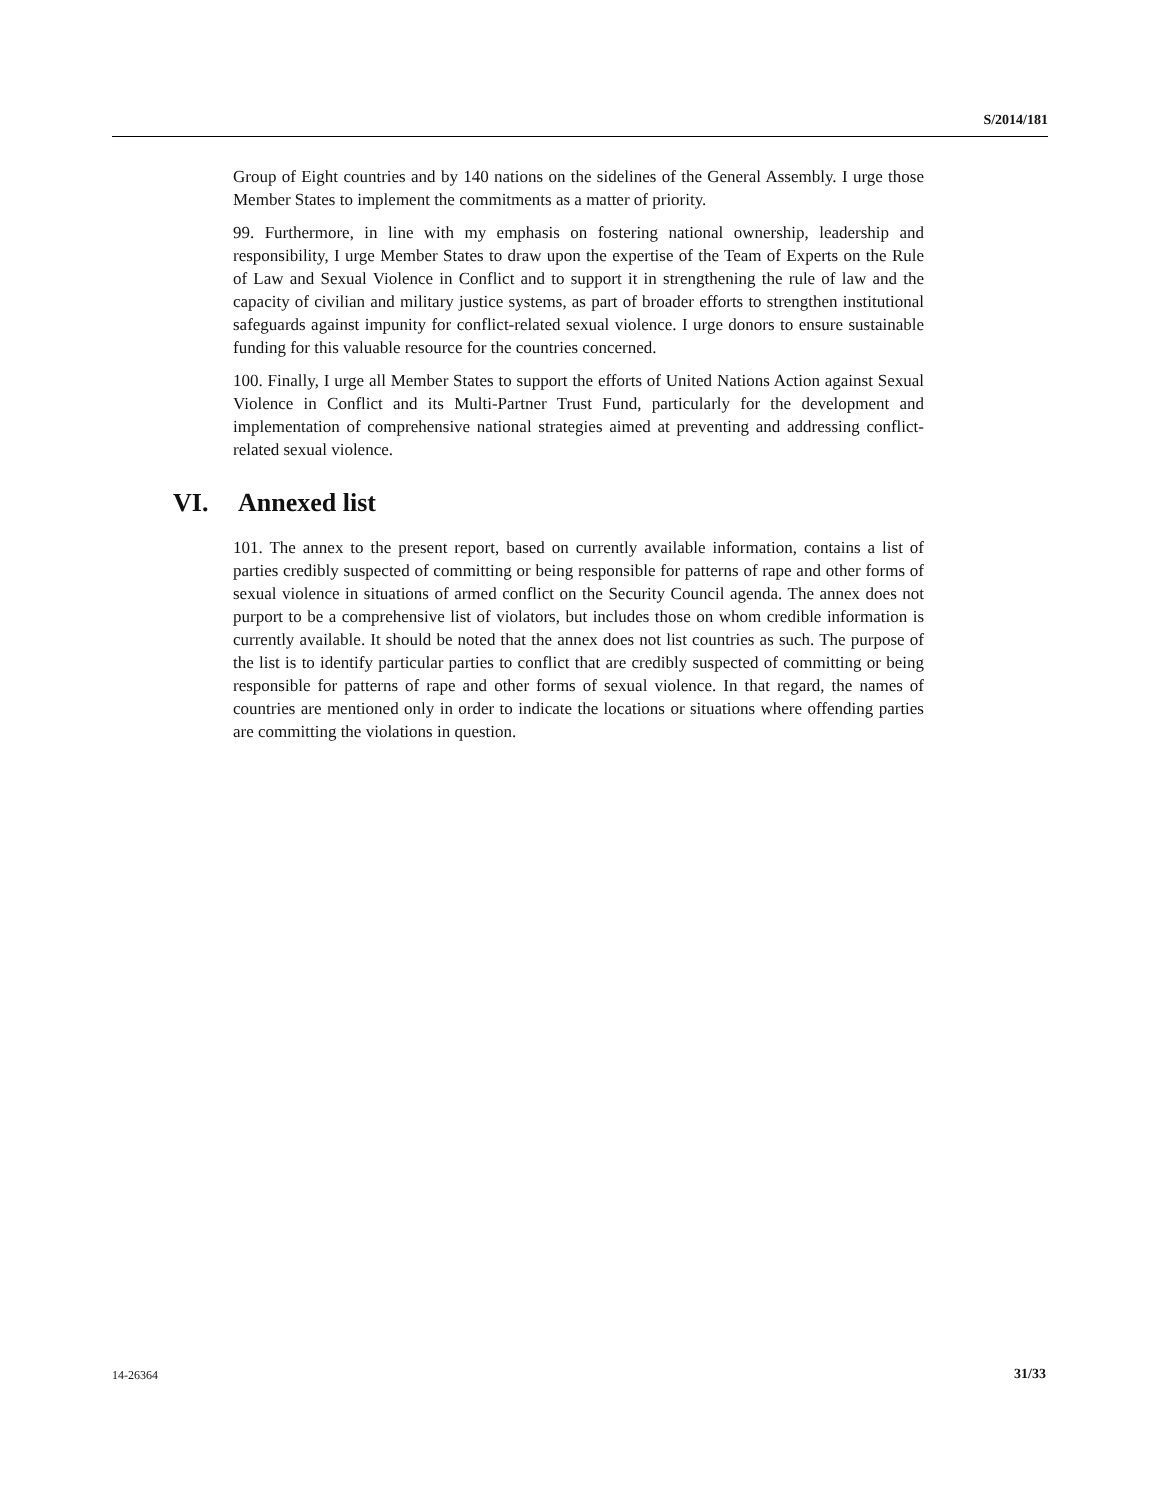S/2014/181
Group of Eight countries and by 140 nations on the sidelines of the General Assembly. I urge those Member States to implement the commitments as a matter of priority.
99. Furthermore, in line with my emphasis on fostering national ownership, leadership and responsibility, I urge Member States to draw upon the expertise of the Team of Experts on the Rule of Law and Sexual Violence in Conflict and to support it in strengthening the rule of law and the capacity of civilian and military justice systems, as part of broader efforts to strengthen institutional safeguards against impunity for conflict-related sexual violence. I urge donors to ensure sustainable funding for this valuable resource for the countries concerned.
100. Finally, I urge all Member States to support the efforts of United Nations Action against Sexual Violence in Conflict and its Multi-Partner Trust Fund, particularly for the development and implementation of comprehensive national strategies aimed at preventing and addressing conflict-related sexual violence.
VI. Annexed list
101. The annex to the present report, based on currently available information, contains a list of parties credibly suspected of committing or being responsible for patterns of rape and other forms of sexual violence in situations of armed conflict on the Security Council agenda. The annex does not purport to be a comprehensive list of violators, but includes those on whom credible information is currently available. It should be noted that the annex does not list countries as such. The purpose of the list is to identify particular parties to conflict that are credibly suspected of committing or being responsible for patterns of rape and other forms of sexual violence. In that regard, the names of countries are mentioned only in order to indicate the locations or situations where offending parties are committing the violations in question.
14-26364 31/33